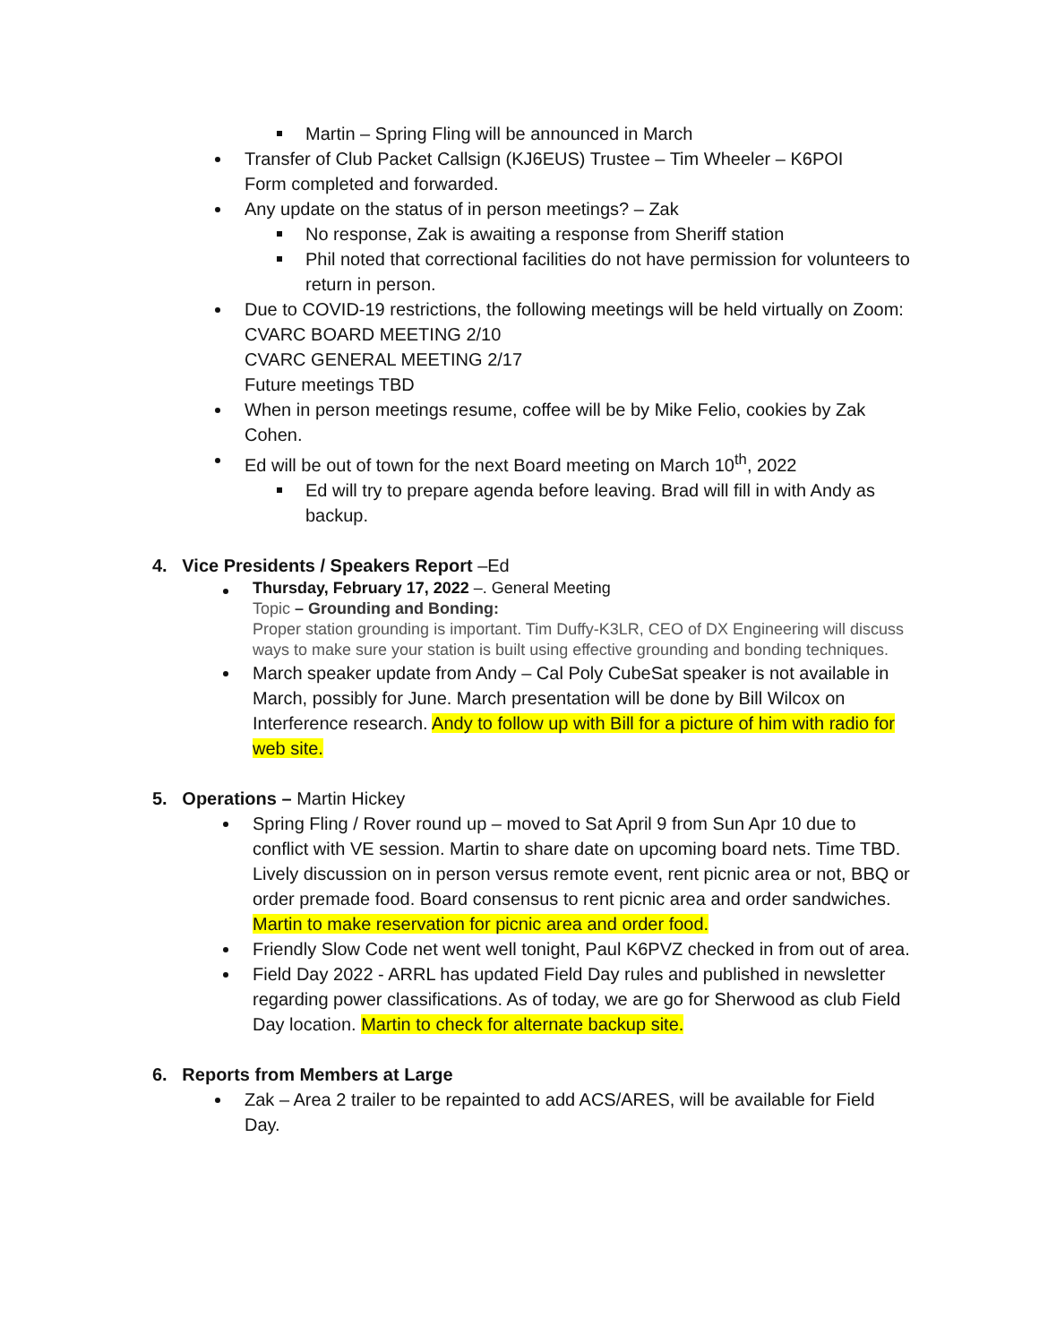Martin – Spring Fling will be announced in March
Transfer of Club Packet Callsign (KJ6EUS) Trustee – Tim Wheeler – K6POI
Form completed and forwarded.
Any update on the status of in person meetings? – Zak
No response, Zak is awaiting a response from Sheriff station
Phil noted that correctional facilities do not have permission for volunteers to return in person.
Due to COVID-19 restrictions, the following meetings will be held virtually on Zoom:
CVARC BOARD MEETING 2/10
CVARC GENERAL MEETING 2/17
Future meetings TBD
When in person meetings resume, coffee will be by Mike Felio, cookies by Zak Cohen.
Ed will be out of town for the next Board meeting on March 10<sup>th</sup>, 2022
Ed will try to prepare agenda before leaving. Brad will fill in with Andy as backup.
4. Vice Presidents / Speakers Report –Ed
Thursday, February 17, 2022 –. General Meeting
Topic – Grounding and Bonding:
Proper station grounding is important. Tim Duffy-K3LR, CEO of DX Engineering will discuss ways to make sure your station is built using effective grounding and bonding techniques.
March speaker update from Andy – Cal Poly CubeSat speaker is not available in March, possibly for June. March presentation will be done by Bill Wilcox on Interference research. Andy to follow up with Bill for a picture of him with radio for web site.
5. Operations – Martin Hickey
Spring Fling / Rover round up – moved to Sat April 9 from Sun Apr 10 due to conflict with VE session. Martin to share date on upcoming board nets. Time TBD. Lively discussion on in person versus remote event, rent picnic area or not, BBQ or order premade food. Board consensus to rent picnic area and order sandwiches. Martin to make reservation for picnic area and order food.
Friendly Slow Code net went well tonight, Paul K6PVZ checked in from out of area.
Field Day 2022 - ARRL has updated Field Day rules and published in newsletter regarding power classifications. As of today, we are go for Sherwood as club Field Day location. Martin to check for alternate backup site.
6. Reports from Members at Large
Zak – Area 2 trailer to be repainted to add ACS/ARES, will be available for Field Day.